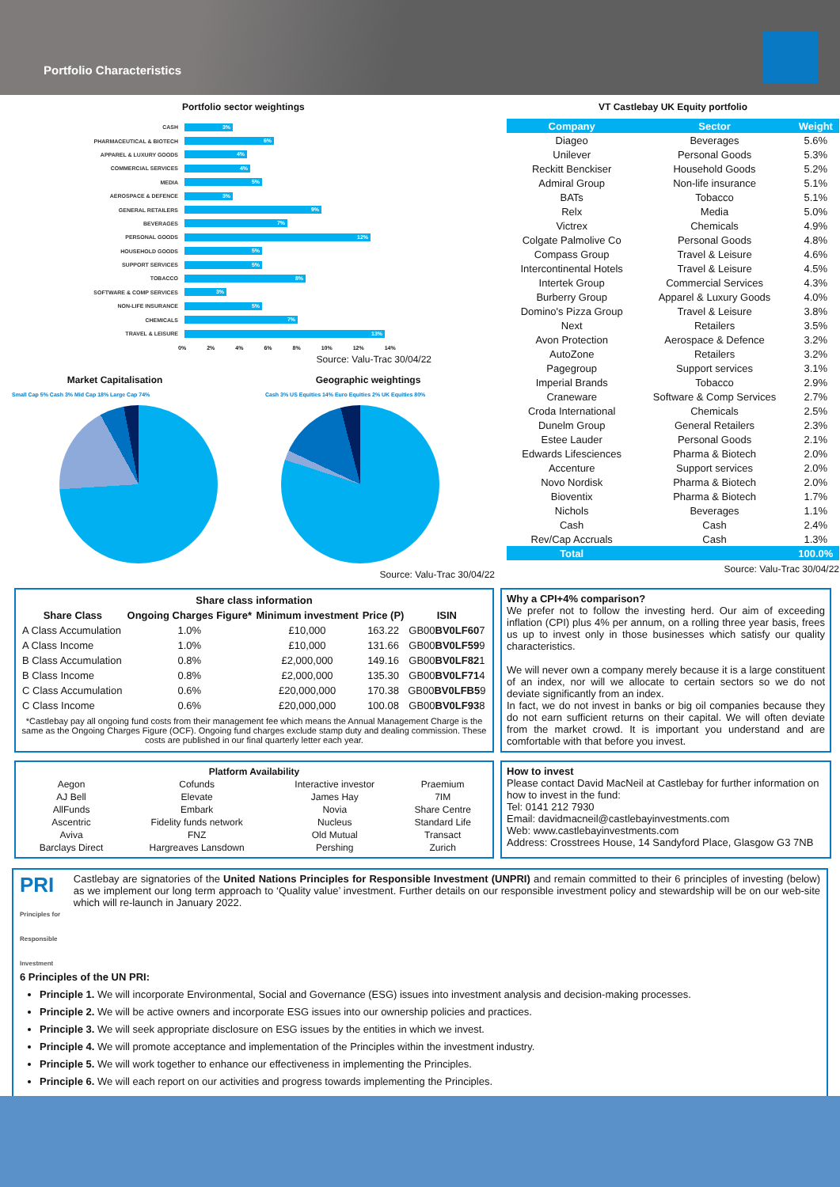Portfolio Characteristics
Portfolio sector weightings
CASH 3%
PHARMACEUTICAL & BIOTECH 6%
APPAREL & LUXURY GOODS 4%
COMMERCIAL SERVICES 4%
MEDIA 5%
AEROSPACE & DEFENCE 3%
GENERAL RETAILERS 9%
BEVERAGES 7%
PERSONAL GOODS 12%
HOUSEHOLD GOODS 5%
SUPPORT SERVICES 5%
TOBACCO 8%
SOFTWARE & COMP SERVICES 3%
NON-LIFE INSURANCE 5%
CHEMICALS 7%
TRAVEL & LEISURE 13%
0% 2% 4% 6% 8% 10% 12% 14%
Source: Valu-Trac 30/04/22
Market Capitalisation
Small Cap 5% Cash 3% Mid Cap 18% Large Cap 74%
Geographic weightings
Cash 3% US Equities 14% Euro Equities 2% UK Equities 80%
Source: Valu-Trac 30/04/22
VT Castlebay UK Equity portfolio
| Company | Sector | Weight |
| --- | --- | --- |
| Diageo | Beverages | 5.6% |
| Unilever | Personal Goods | 5.3% |
| Reckitt Benckiser | Household Goods | 5.2% |
| Admiral Group | Non-life insurance | 5.1% |
| BATs | Tobacco | 5.1% |
| Relx | Media | 5.0% |
| Victrex | Chemicals | 4.9% |
| Colgate Palmolive Co | Personal Goods | 4.8% |
| Compass Group | Travel & Leisure | 4.6% |
| Intercontinental Hotels | Travel & Leisure | 4.5% |
| Intertek Group | Commercial Services | 4.3% |
| Burberry Group | Apparel & Luxury Goods | 4.0% |
| Domino's Pizza Group | Travel & Leisure | 3.8% |
| Next | Retailers | 3.5% |
| Avon Protection | Aerospace & Defence | 3.2% |
| AutoZone | Retailers | 3.2% |
| Pagegroup | Support services | 3.1% |
| Imperial Brands | Tobacco | 2.9% |
| Craneware | Software & Comp Services | 2.7% |
| Croda International | Chemicals | 2.5% |
| Dunelm Group | General Retailers | 2.3% |
| Estee Lauder | Personal Goods | 2.1% |
| Edwards Lifesciences | Pharma & Biotech | 2.0% |
| Accenture | Support services | 2.0% |
| Novo Nordisk | Pharma & Biotech | 2.0% |
| Bioventix | Pharma & Biotech | 1.7% |
| Nichols | Beverages | 1.1% |
| Cash | Cash | 2.4% |
| Rev/Cap Accruals | Cash | 1.3% |
| Total | | 100.0% |
Source: Valu-Trac 30/04/22
| Share class information | | | | |
| --- | --- | --- | --- | --- |
| Share Class | Ongoing Charges Figure* | Minimum investment | Price (P) | ISIN |
| A Class Accumulation | 1.0% | £10,000 | 163.22 | GB00 BV0LF60 7 |
| A Class Income | 1.0% | £10,000 | 131.66 | GB00 BV0LF59 9 |
| B Class Accumulation | 0.8% | £2,000,000 | 149.16 | GB00 BV0LF82 1 |
| B Class Income | 0.8% | £2,000,000 | 135.30 | GB00 BV0LF71 4 |
| C Class Accumulation | 0.6% | £20,000,000 | 170.38 | GB00 BV0LFB5 9 |
| C Class Income | 0.6% | £20,000,000 | 100.08 | GB00 BV0LF93 8 |
*Castlebay pay all ongoing fund costs from their management fee which means the Annual Management Charge is the same as the Ongoing Charges Figure (OCF). Ongoing fund charges exclude stamp duty and dealing commission. These costs are published in our final quarterly letter each year.
Why a CPI+4% comparison?
We prefer not to follow the investing herd. Our aim of exceeding inflation (CPI) plus 4% per annum, on a rolling three year basis, frees us up to invest only in those businesses which satisfy our quality characteristics.
We will never own a company merely because it is a large constituent of an index, nor will we allocate to certain sectors so we do not deviate significantly from an index.
In fact, we do not invest in banks or big oil companies because they do not earn sufficient returns on their capital. We will often deviate from the market crowd. It is important you understand and are comfortable with that before you invest.
| Platform Availability | | | |
| --- | --- | --- | --- |
| Aegon | Cofunds | Interactive investor | Praemium |
| AJ Bell | Elevate | James Hay | 7IM |
| AllFunds | Embark | Novia | Share Centre |
| Ascentric | Fidelity funds network | Nucleus | Standard Life |
| Aviva | FNZ | Old Mutual | Transact |
| Barclays Direct | Hargreaves Lansdown | Pershing | Zurich |
How to invest
Please contact David MacNeil at Castlebay for further information on how to invest in the fund:
Tel: 0141 212 7930
Email: davidmacneil@castlebayinvestments.com
Web: www.castlebayinvestments.com
Address: Crosstrees House, 14 Sandyford Place, Glasgow G3 7NB
PRI Principles for Responsible Investment
Castlebay are signatories of the United Nations Principles for Responsible Investment (UNPRI) and remain committed to their 6 principles of investing (below) as we implement our long term approach to ‘Quality value’ investment. Further details on our responsible investment policy and stewardship will be on our web-site which will re-launch in January 2022.
6 Principles of the UN PRI:
Principle 1. We will incorporate Environmental, Social and Governance (ESG) issues into investment analysis and decision-making processes.
Principle 2. We will be active owners and incorporate ESG issues into our ownership policies and practices.
Principle 3. We will seek appropriate disclosure on ESG issues by the entities in which we invest.
Principle 4. We will promote acceptance and implementation of the Principles within the investment industry.
Principle 5. We will work together to enhance our effectiveness in implementing the Principles.
Principle 6. We will each report on our activities and progress towards implementing the Principles.